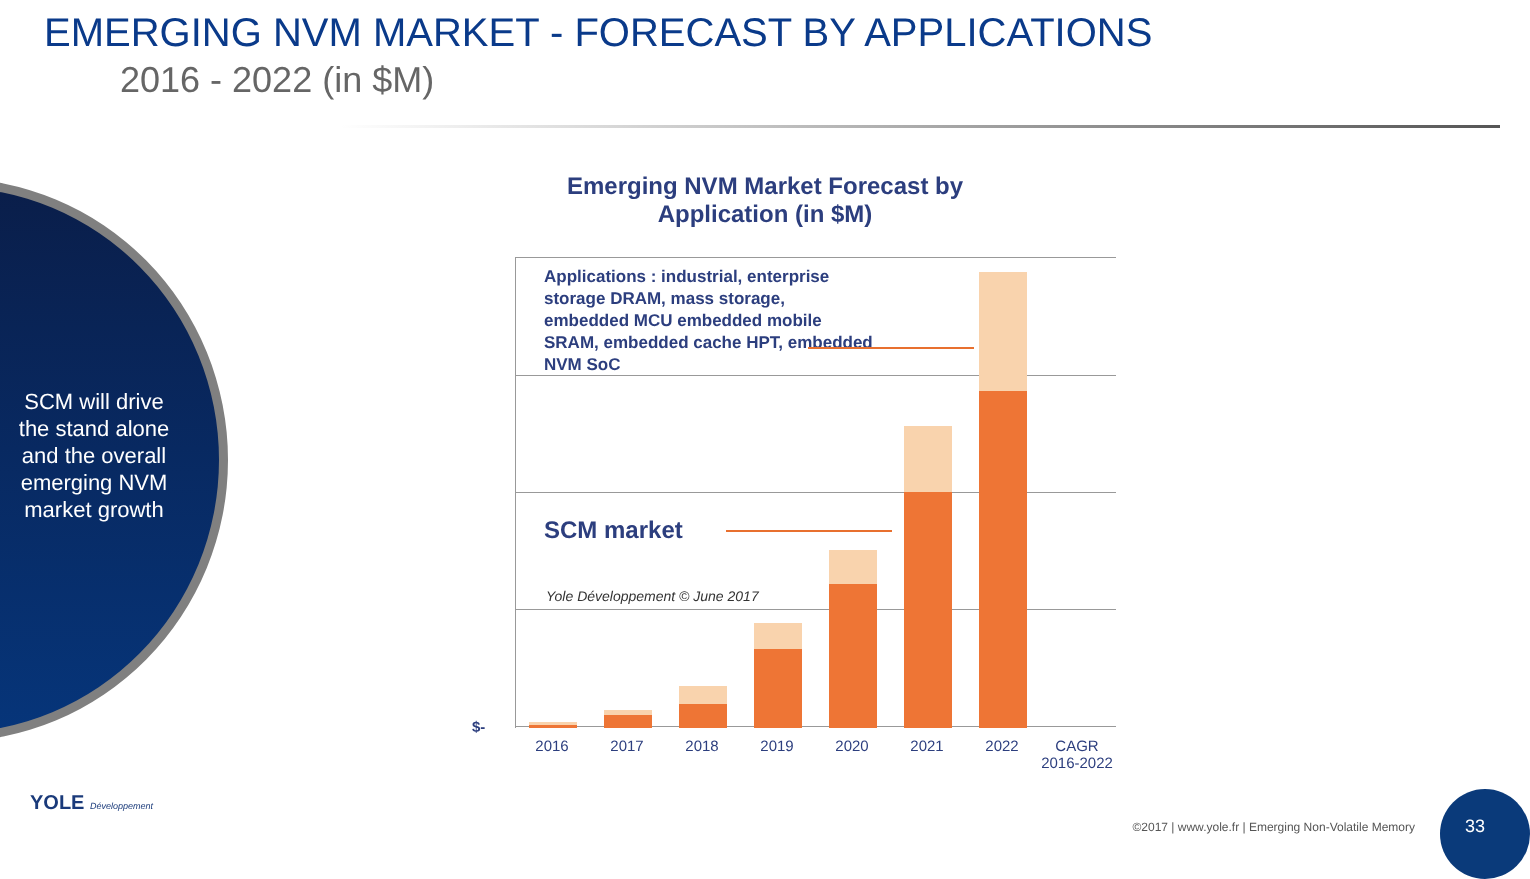EMERGING NVM MARKET - FORECAST BY APPLICATIONS
2016 - 2022 (in $M)
SCM will drive the stand alone and the overall emerging NVM market growth
Emerging NVM Market Forecast by Application (in $M)
Applications : industrial, enterprise storage DRAM, mass storage, embedded MCU embedded mobile SRAM, embedded cache HPT, embedded NVM SoC
SCM market
Yole Développement © June 2017
$-
2016 2017 2018 2019 2020 2021 2022
CAGR 2016-2022
YOLE Développement
©2017 | www.yole.fr | Emerging Non-Volatile Memory
33